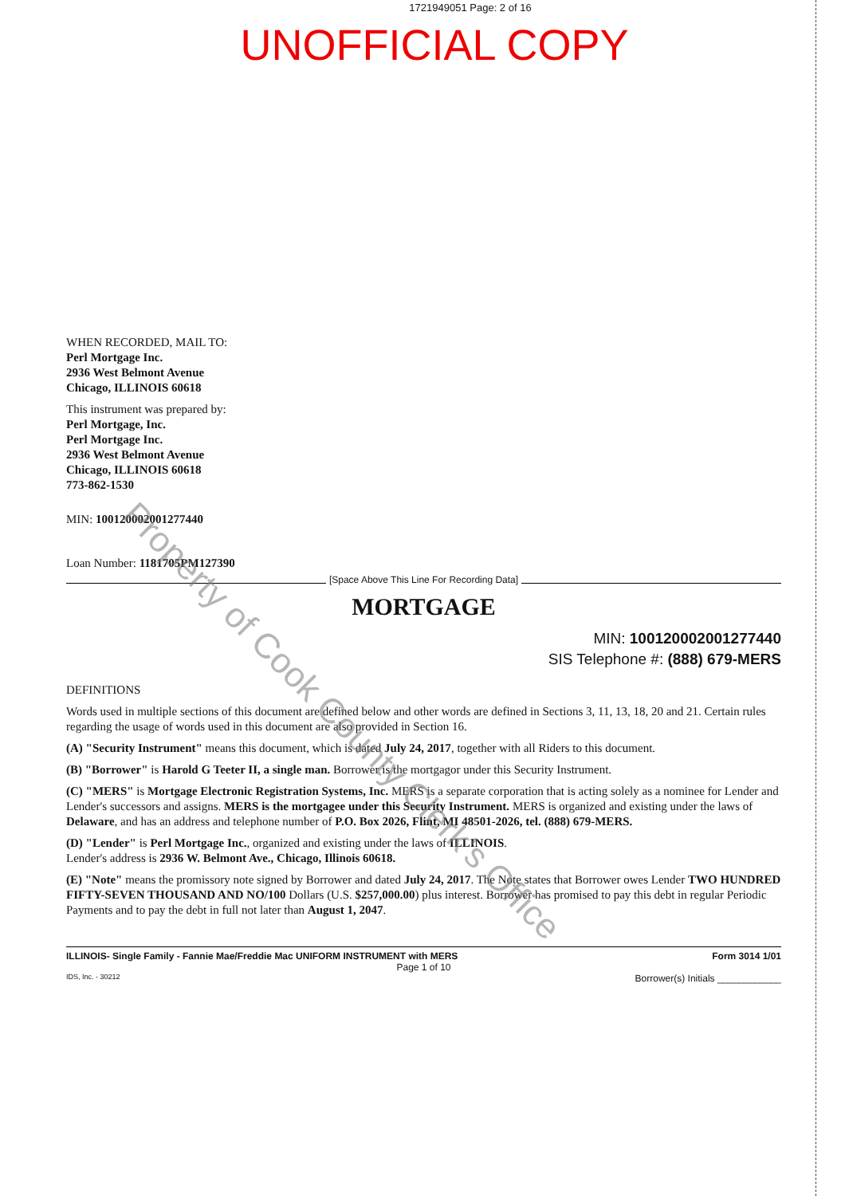1721949051 Page: 2 of 16
UNOFFICIAL COPY
WHEN RECORDED, MAIL TO:
Perl Mortgage Inc.
2936 West Belmont Avenue
Chicago, ILLINOIS 60618
This instrument was prepared by:
Perl Mortgage, Inc.
Perl Mortgage Inc.
2936 West Belmont Avenue
Chicago, ILLINOIS 60618
773-862-1530
MIN: 100120002001277440
Loan Number: 1181705PM127390
[Space Above This Line For Recording Data]
MORTGAGE
MIN: 100120002001277440
SIS Telephone #: (888) 679-MERS
DEFINITIONS
Words used in multiple sections of this document are defined below and other words are defined in Sections 3, 11, 13, 18, 20 and 21. Certain rules regarding the usage of words used in this document are also provided in Section 16.
(A) "Security Instrument" means this document, which is dated July 24, 2017, together with all Riders to this document.
(B) "Borrower" is Harold G Teeter II, a single man. Borrower is the mortgagor under this Security Instrument.
(C) "MERS" is Mortgage Electronic Registration Systems, Inc. MERS is a separate corporation that is acting solely as a nominee for Lender and Lender's successors and assigns. MERS is the mortgagee under this Security Instrument. MERS is organized and existing under the laws of Delaware, and has an address and telephone number of P.O. Box 2026, Flint, MI 48501-2026, tel. (888) 679-MERS.
(D) "Lender" is Perl Mortgage Inc., organized and existing under the laws of ILLINOIS.
Lender's address is 2936 W. Belmont Ave., Chicago, Illinois 60618.
(E) "Note" means the promissory note signed by Borrower and dated July 24, 2017. The Note states that Borrower owes Lender TWO HUNDRED FIFTY-SEVEN THOUSAND AND NO/100 Dollars (U.S. $257,000.00) plus interest. Borrower has promised to pay this debt in regular Periodic Payments and to pay the debt in full not later than August 1, 2047.
ILLINOIS- Single Family - Fannie Mae/Freddie Mac UNIFORM INSTRUMENT with MERS Form 3014 1/01
Page 1 of 10
IDS, Inc. - 30212 Borrower(s) Initials ____________
Property of Cook County Clerk's Office